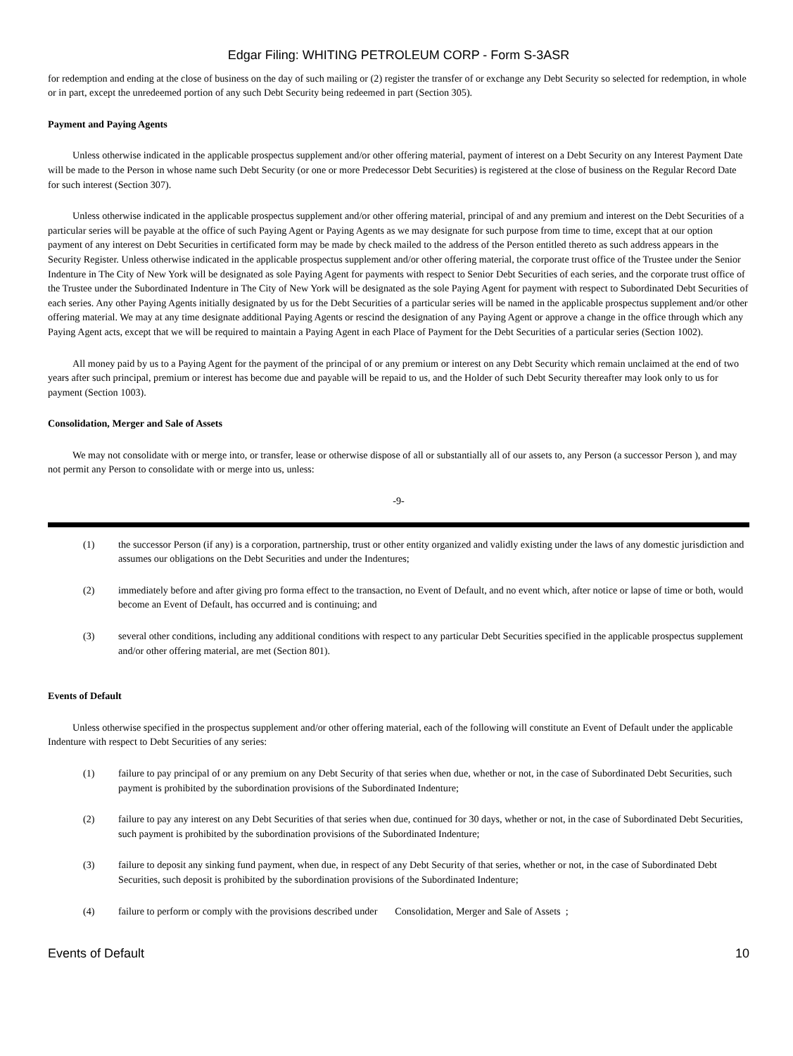Edgar Filing: WHITING PETROLEUM CORP - Form S-3ASR
for redemption and ending at the close of business on the day of such mailing or (2) register the transfer of or exchange any Debt Security so selected for redemption, in whole or in part, except the unredeemed portion of any such Debt Security being redeemed in part (Section 305).
Payment and Paying Agents
Unless otherwise indicated in the applicable prospectus supplement and/or other offering material, payment of interest on a Debt Security on any Interest Payment Date will be made to the Person in whose name such Debt Security (or one or more Predecessor Debt Securities) is registered at the close of business on the Regular Record Date for such interest (Section 307).
Unless otherwise indicated in the applicable prospectus supplement and/or other offering material, principal of and any premium and interest on the Debt Securities of a particular series will be payable at the office of such Paying Agent or Paying Agents as we may designate for such purpose from time to time, except that at our option payment of any interest on Debt Securities in certificated form may be made by check mailed to the address of the Person entitled thereto as such address appears in the Security Register. Unless otherwise indicated in the applicable prospectus supplement and/or other offering material, the corporate trust office of the Trustee under the Senior Indenture in The City of New York will be designated as sole Paying Agent for payments with respect to Senior Debt Securities of each series, and the corporate trust office of the Trustee under the Subordinated Indenture in The City of New York will be designated as the sole Paying Agent for payment with respect to Subordinated Debt Securities of each series. Any other Paying Agents initially designated by us for the Debt Securities of a particular series will be named in the applicable prospectus supplement and/or other offering material. We may at any time designate additional Paying Agents or rescind the designation of any Paying Agent or approve a change in the office through which any Paying Agent acts, except that we will be required to maintain a Paying Agent in each Place of Payment for the Debt Securities of a particular series (Section 1002).
All money paid by us to a Paying Agent for the payment of the principal of or any premium or interest on any Debt Security which remain unclaimed at the end of two years after such principal, premium or interest has become due and payable will be repaid to us, and the Holder of such Debt Security thereafter may look only to us for payment (Section 1003).
Consolidation, Merger and Sale of Assets
We may not consolidate with or merge into, or transfer, lease or otherwise dispose of all or substantially all of our assets to, any Person (a successor Person ), and may not permit any Person to consolidate with or merge into us, unless:
-9-
(1) the successor Person (if any) is a corporation, partnership, trust or other entity organized and validly existing under the laws of any domestic jurisdiction and assumes our obligations on the Debt Securities and under the Indentures;
(2) immediately before and after giving pro forma effect to the transaction, no Event of Default, and no event which, after notice or lapse of time or both, would become an Event of Default, has occurred and is continuing; and
(3) several other conditions, including any additional conditions with respect to any particular Debt Securities specified in the applicable prospectus supplement and/or other offering material, are met (Section 801).
Events of Default
Unless otherwise specified in the prospectus supplement and/or other offering material, each of the following will constitute an Event of Default under the applicable Indenture with respect to Debt Securities of any series:
(1) failure to pay principal of or any premium on any Debt Security of that series when due, whether or not, in the case of Subordinated Debt Securities, such payment is prohibited by the subordination provisions of the Subordinated Indenture;
(2) failure to pay any interest on any Debt Securities of that series when due, continued for 30 days, whether or not, in the case of Subordinated Debt Securities, such payment is prohibited by the subordination provisions of the Subordinated Indenture;
(3) failure to deposit any sinking fund payment, when due, in respect of any Debt Security of that series, whether or not, in the case of Subordinated Debt Securities, such deposit is prohibited by the subordination provisions of the Subordinated Indenture;
(4) failure to perform or comply with the provisions described under Consolidation, Merger and Sale of Assets ;
Events of Default 10